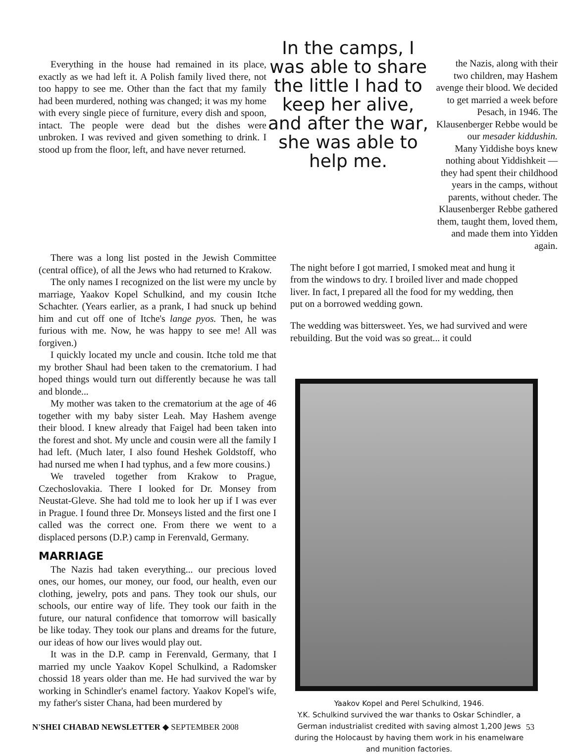Everything in the house had remained in its place, exactly as we had left it. A Polish family lived there, not too happy to see me. Other than the fact that my family had been murdered, nothing was changed; it was my home with every single piece of furniture, every dish and spoon, intact. The people were dead but the dishes were unbroken. I was revived and given something to drink. I stood up from the floor, left, and have never returned.
In the camps, I was able to share the little I had to keep her alive, and after the war, she was able to help me.
the Nazis, along with their two children, may Hashem avenge their blood. We decided to get married a week before Pesach, in 1946. The Klausenberger Rebbe would be our mesader kiddushin.
Many Yiddishe boys knew nothing about Yiddishkeit — they had spent their childhood years in the camps, without parents, without cheder. The Klausenberger Rebbe gathered them, taught them, loved them, and made them into Yidden again.
There was a long list posted in the Jewish Committee (central office), of all the Jews who had returned to Krakow.
The only names I recognized on the list were my uncle by marriage, Yaakov Kopel Schulkind, and my cousin Itche Schachter. (Years earlier, as a prank, I had snuck up behind him and cut off one of Itche's lange pyos. Then, he was furious with me. Now, he was happy to see me! All was forgiven.)
I quickly located my uncle and cousin. Itche told me that my brother Shaul had been taken to the crematorium. I had hoped things would turn out differently because he was tall and blonde...
My mother was taken to the crematorium at the age of 46 together with my baby sister Leah. May Hashem avenge their blood. I knew already that Faigel had been taken into the forest and shot. My uncle and cousin were all the family I had left. (Much later, I also found Heshek Goldstoff, who had nursed me when I had typhus, and a few more cousins.)
We traveled together from Krakow to Prague, Czechoslovakia. There I looked for Dr. Monsey from Neustat-Gleve. She had told me to look her up if I was ever in Prague. I found three Dr. Monseys listed and the first one I called was the correct one. From there we went to a displaced persons (D.P.) camp in Ferenvald, Germany.
MARRIAGE
The Nazis had taken everything... our precious loved ones, our homes, our money, our food, our health, even our clothing, jewelry, pots and pans. They took our shuls, our schools, our entire way of life. They took our faith in the future, our natural confidence that tomorrow will basically be like today. They took our plans and dreams for the future, our ideas of how our lives would play out.
It was in the D.P. camp in Ferenvald, Germany, that I married my uncle Yaakov Kopel Schulkind, a Radomsker chossid 18 years older than me. He had survived the war by working in Schindler's enamel factory. Yaakov Kopel's wife, my father's sister Chana, had been murdered by
The night before I got married, I smoked meat and hung it from the windows to dry. I broiled liver and made chopped liver. In fact, I prepared all the food for my wedding, then put on a borrowed wedding gown.
The wedding was bittersweet. Yes, we had survived and were rebuilding. But the void was so great... it could
Yaakov Kopel and Perel Schulkind, 1946.
Y.K. Schulkind survived the war thanks to Oskar Schindler, a German industrialist credited with saving almost 1,200 Jews during the Holocaust by having them work in his enamelware and munition factories.
N'SHEI CHABAD NEWSLETTER ◆ SEPTEMBER 2008 53